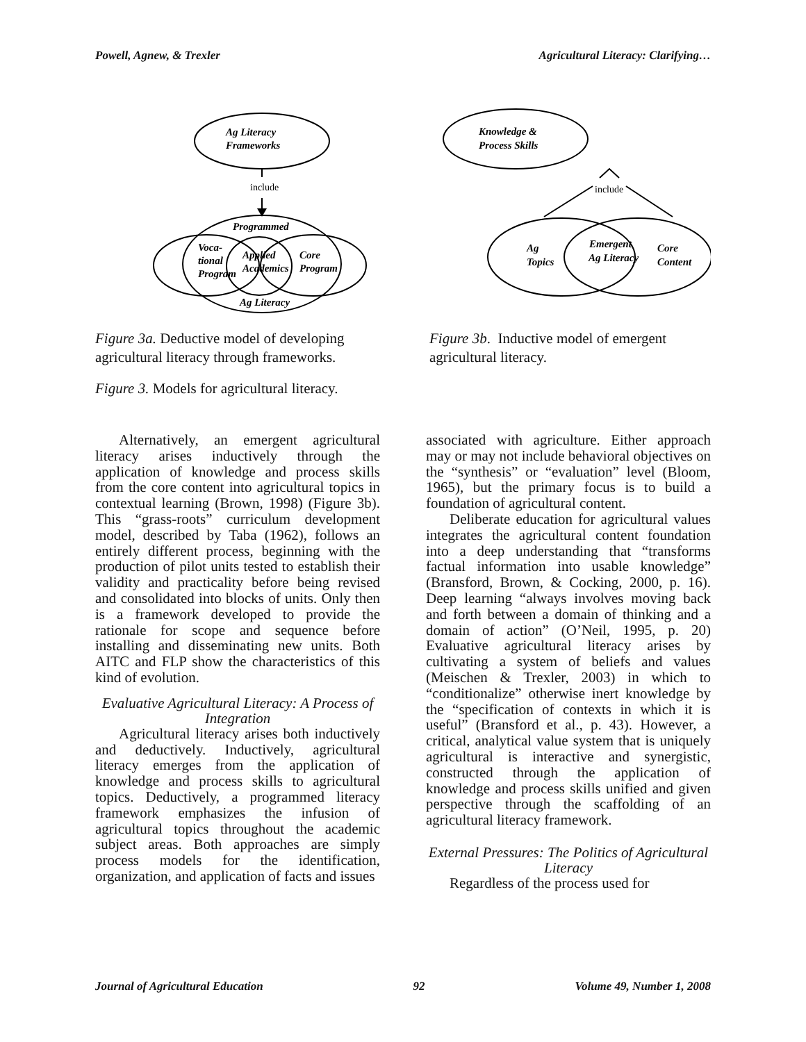Powell, Agnew, & Trexler Agricultural Literacy: Clarifying…
Ag Literacy
Frameworks
include
Programmed
Voca-
tional
Program
Applied
Academics
Core
Program
Ag Literacy
Figure 3a. Deductive model of developing agricultural literacy through frameworks.
Figure 3. Models for agricultural literacy.
Knowledge &
Process Skills
include
Ag
Topics
Emergent
Ag Literacy
Core
Content
Figure 3b. Inductive model of emergent agricultural literacy.
Alternatively, an emergent agricultural literacy arises inductively through the application of knowledge and process skills from the core content into agricultural topics in contextual learning (Brown, 1998) (Figure 3b). This “grass-roots” curriculum development model, described by Taba (1962), follows an entirely different process, beginning with the production of pilot units tested to establish their validity and practicality before being revised and consolidated into blocks of units. Only then is a framework developed to provide the rationale for scope and sequence before installing and disseminating new units. Both AITC and FLP show the characteristics of this kind of evolution.
Evaluative Agricultural Literacy: A Process of Integration
Agricultural literacy arises both inductively and deductively. Inductively, agricultural literacy emerges from the application of knowledge and process skills to agricultural topics. Deductively, a programmed literacy framework emphasizes the infusion of agricultural topics throughout the academic subject areas. Both approaches are simply process models for the identification, organization, and application of facts and issues
associated with agriculture. Either approach may or may not include behavioral objectives on the “synthesis” or “evaluation” level (Bloom, 1965), but the primary focus is to build a foundation of agricultural content.
Deliberate education for agricultural values integrates the agricultural content foundation into a deep understanding that “transforms factual information into usable knowledge” (Bransford, Brown, & Cocking, 2000, p. 16). Deep learning “always involves moving back and forth between a domain of thinking and a domain of action” (O’Neil, 1995, p. 20) Evaluative agricultural literacy arises by cultivating a system of beliefs and values (Meischen & Trexler, 2003) in which to “conditionalize” otherwise inert knowledge by the “specification of contexts in which it is useful” (Bransford et al., p. 43). However, a critical, analytical value system that is uniquely agricultural is interactive and synergistic, constructed through the application of knowledge and process skills unified and given perspective through the scaffolding of an agricultural literacy framework.
External Pressures: The Politics of Agricultural Literacy
Regardless of the process used for
Journal of Agricultural Education 92 Volume 49, Number 1, 2008